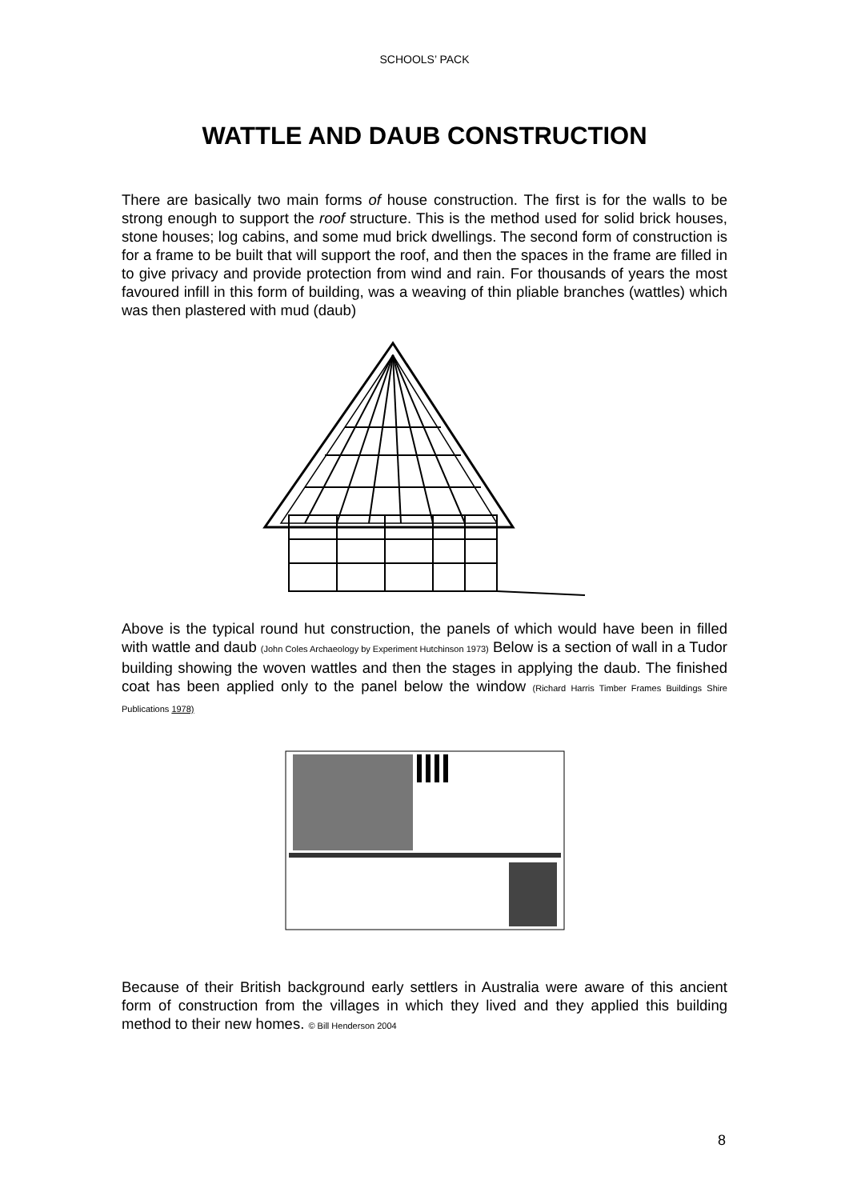SCHOOLS’ PACK
WATTLE AND DAUB CONSTRUCTION
There are basically two main forms of house construction. The first is for the walls to be strong enough to support the roof structure. This is the method used for solid brick houses, stone houses; log cabins, and some mud brick dwellings. The second form of construction is for a frame to be built that will support the roof, and then the spaces in the frame are filled in to give privacy and provide protection from wind and rain. For thousands of years the most favoured infill in this form of building, was a weaving of thin pliable branches (wattles) which was then plastered with mud (daub)
Above is the typical round hut construction, the panels of which would have been in filled with wattle and daub (John Coles Archaeology by Experiment Hutchinson 1973) Below is a section of wall in a Tudor building showing the woven wattles and then the stages in applying the daub. The finished coat has been applied only to the panel below the window (Richard Harris Timber Frames Buildings Shire Publications 1978)
Because of their British background early settlers in Australia were aware of this ancient form of construction from the villages in which they lived and they applied this building method to their new homes. © Bill Henderson 2004
8